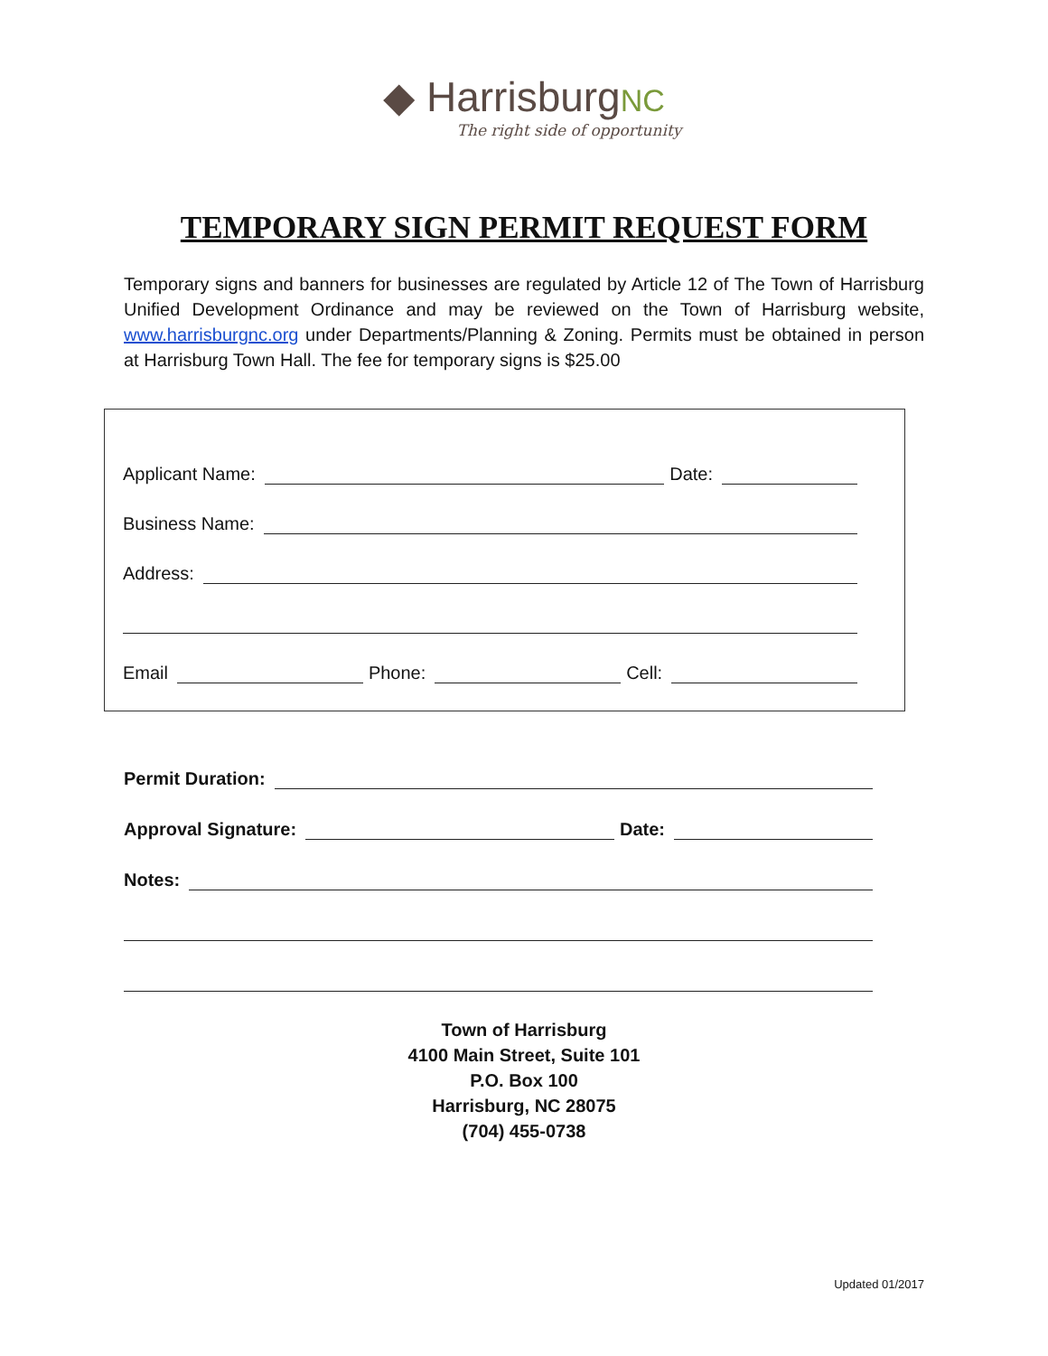◆ HarrisburgNC
The right side of opportunity
TEMPORARY SIGN PERMIT REQUEST FORM
Temporary signs and banners for businesses are regulated by Article 12 of The Town of Harrisburg Unified Development Ordinance and may be reviewed on the Town of Harrisburg website, www.harrisburgnc.org under Departments/Planning & Zoning. Permits must be obtained in person at Harrisburg Town Hall. The fee for temporary signs is $25.00
Applicant Name: Date:
Business Name:
Address:
Email Phone: Cell:
Permit Duration:
Approval Signature: Date:
Notes:
Town of Harrisburg
4100 Main Street, Suite 101
P.O. Box 100
Harrisburg, NC 28075
(704) 455-0738
Updated 01/2017